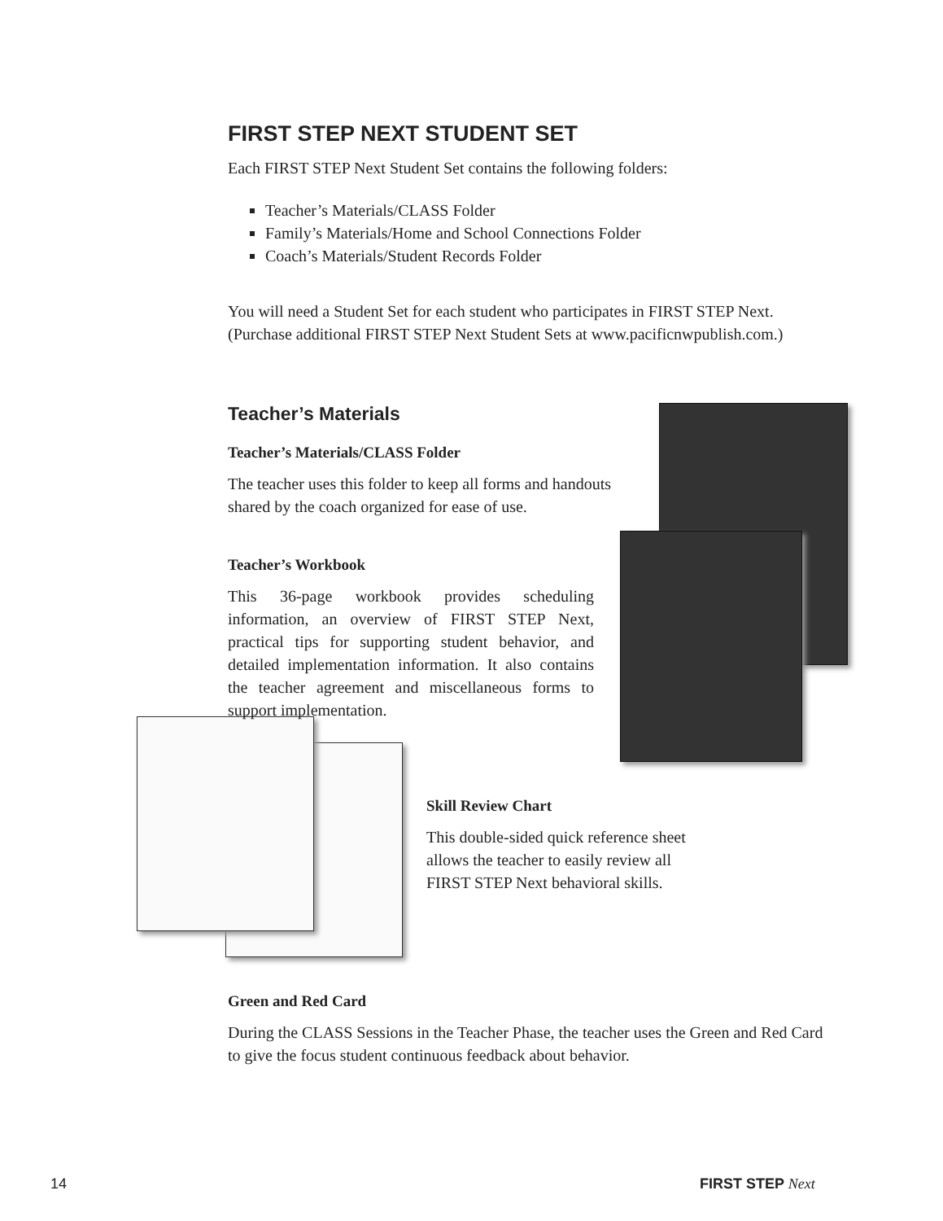FIRST STEP NEXT STUDENT SET
Each FIRST STEP Next Student Set contains the following folders:
Teacher’s Materials/CLASS Folder
Family’s Materials/Home and School Connections Folder
Coach’s Materials/Student Records Folder
You will need a Student Set for each student who participates in FIRST STEP Next. (Purchase additional FIRST STEP Next Student Sets at www.pacificnwpublish.com.)
Teacher’s Materials
Teacher’s Materials/CLASS Folder
The teacher uses this folder to keep all forms and handouts shared by the coach organized for ease of use.
Teacher’s Workbook
This 36-page workbook provides scheduling information, an overview of FIRST STEP Next, practical tips for supporting student behavior, and detailed implementation information. It also contains the teacher agreement and miscellaneous forms to support implementation.
Skill Review Chart
This double-sided quick reference sheet allows the teacher to easily review all FIRST STEP Next behavioral skills.
Green and Red Card
During the CLASS Sessions in the Teacher Phase, the teacher uses the Green and Red Card to give the focus student continuous feedback about behavior.
14 FIRST STEP Next